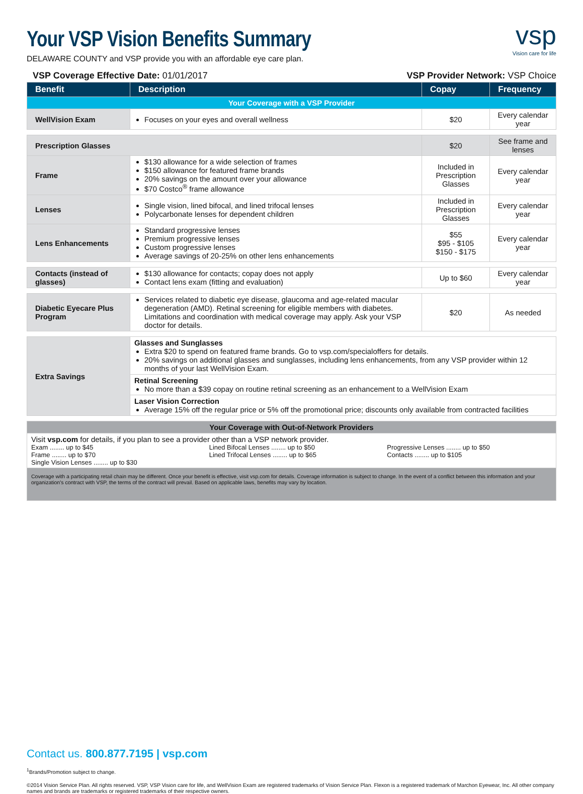Your VSP Vision Benefits Summary
DELAWARE COUNTY and VSP provide you with an affordable eye care plan.
vsp
Vision care for life
VSP Coverage Effective Date: 01/01/2017 VSP Provider Network: VSP Choice
| Benefit | Description | Copay | Frequency |
| --- | --- | --- | --- |
| Your Coverage with a VSP Provider | | | |
| WellVision Exam | Focuses on your eyes and overall wellness | $20 | Every calendar year |
| Prescription Glasses | | $20 | See frame and lenses |
| Frame | $130 allowance for a wide selection of frames $150 allowance for featured frame brands 20% savings on the amount over your allowance $70 Costco<sup>®</sup> frame allowance | Included in Prescription Glasses | Every calendar year |
| Lenses | Single vision, lined bifocal, and lined trifocal lenses Polycarbonate lenses for dependent children | Included in Prescription Glasses | Every calendar year |
| Lens Enhancements | Standard progressive lenses Premium progressive lenses Custom progressive lenses Average savings of 20-25% on other lens enhancements | $55 $95 - $105 $150 - $175 | Every calendar year |
| Contacts (instead of glasses) | $130 allowance for contacts; copay does not apply Contact lens exam (fitting and evaluation) | Up to $60 | Every calendar year |
| Diabetic Eyecare Plus Program | Services related to diabetic eye disease, glaucoma and age-related macular degeneration (AMD). Retinal screening for eligible members with diabetes. Limitations and coordination with medical coverage may apply. Ask your VSP doctor for details. | $20 | As needed |
| Extra Savings | Glasses and Sunglasses Extra $20 to spend on featured frame brands. Go to vsp.com/specialoffers for details. 20% savings on additional glasses and sunglasses, including lens enhancements, from any VSP provider within 12 months of your last WellVision Exam. | | |
| | Retinal Screening No more than a $39 copay on routine retinal screening as an enhancement to a WellVision Exam | | |
| | Laser Vision Correction Average 15% off the regular price or 5% off the promotional price; discounts only available from contracted facilities | | |
| Your Coverage with Out-of-Network Providers | | | |
| Visit vsp.com for details, if you plan to see a provider other than a VSP network provider. Exam ........ up to $45 Frame ........ up to $70 Single Vision Lenses ........ up to $30 Lined Bifocal Lenses ........ up to $50 Lined Trifocal Lenses ........ up to $65 Progressive Lenses ........ up to $50 Contacts ........ up to $105 | | | |
| Coverage with a participating retail chain may be different. Once your benefit is effective, visit vsp.com for details. Coverage information is subject to change. In the event of a conflict between this information and your organization's contract with VSP, the terms of the contract will prevail. Based on applicable laws, benefits may vary by location. | | | |
Contact us. 800.877.7195 | vsp.com
<sup>1</sup> Brands/Promotion subject to change.
©2014 Vision Service Plan. All rights reserved. VSP, VSP Vision care for life, and WellVision Exam are registered trademarks of Vision Service Plan. Flexon is a registered trademark of Marchon Eyewear, Inc. All other company names and brands are trademarks or registered trademarks of their respective owners.